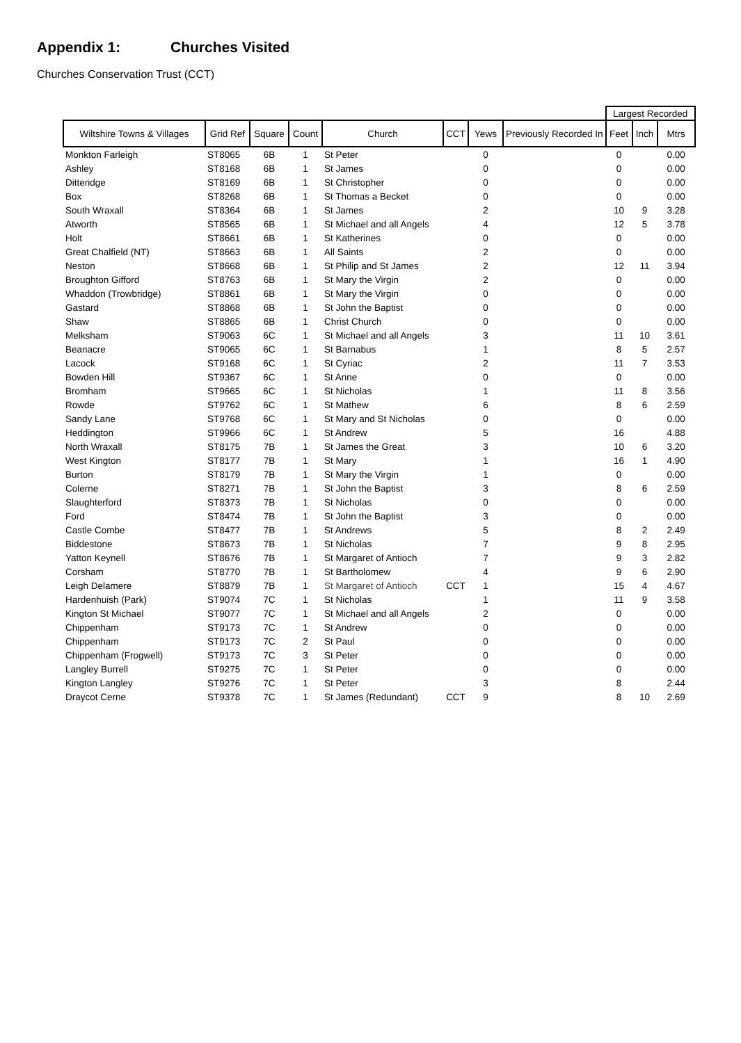Appendix 1: Churches Visited
Churches Conservation Trust (CCT)
| | | | | | | | | Largest Recorded | | |
| --- | --- | --- | --- | --- | --- | --- | --- | --- | --- | --- |
| Wiltshire Towns & Villages | Grid Ref | Square | Count | Church | CCT | Yews | Previously Recorded In | Feet | Inch | Mtrs |
| Monkton Farleigh | ST8065 | 6B | 1 | St Peter | | 0 | | 0 | | 0.00 |
| Ashley | ST8168 | 6B | 1 | St James | | 0 | | 0 | | 0.00 |
| Ditteridge | ST8169 | 6B | 1 | St Christopher | | 0 | | 0 | | 0.00 |
| Box | ST8268 | 6B | 1 | St Thomas a Becket | | 0 | | 0 | | 0.00 |
| South Wraxall | ST8364 | 6B | 1 | St James | | 2 | | 10 | 9 | 3.28 |
| Atworth | ST8565 | 6B | 1 | St Michael and all Angels | | 4 | | 12 | 5 | 3.78 |
| Holt | ST8661 | 6B | 1 | St Katherines | | 0 | | 0 | | 0.00 |
| Great Chalfield (NT) | ST8663 | 6B | 1 | All Saints | | 2 | | 0 | | 0.00 |
| Neston | ST8668 | 6B | 1 | St Philip and St James | | 2 | | 12 | 11 | 3.94 |
| Broughton Gifford | ST8763 | 6B | 1 | St Mary the Virgin | | 2 | | 0 | | 0.00 |
| Whaddon (Trowbridge) | ST8861 | 6B | 1 | St Mary the Virgin | | 0 | | 0 | | 0.00 |
| Gastard | ST8868 | 6B | 1 | St John the Baptist | | 0 | | 0 | | 0.00 |
| Shaw | ST8865 | 6B | 1 | Christ Church | | 0 | | 0 | | 0.00 |
| Melksham | ST9063 | 6C | 1 | St Michael and all Angels | | 3 | | 11 | 10 | 3.61 |
| Beanacre | ST9065 | 6C | 1 | St Barnabus | | 1 | | 8 | 5 | 2.57 |
| Lacock | ST9168 | 6C | 1 | St Cyriac | | 2 | | 11 | 7 | 3.53 |
| Bowden Hill | ST9367 | 6C | 1 | St Anne | | 0 | | 0 | | 0.00 |
| Bromham | ST9665 | 6C | 1 | St Nicholas | | 1 | | 11 | 8 | 3.56 |
| Rowde | ST9762 | 6C | 1 | St Mathew | | 6 | | 8 | 6 | 2.59 |
| Sandy Lane | ST9768 | 6C | 1 | St Mary and St Nicholas | | 0 | | 0 | | 0.00 |
| Heddington | ST9966 | 6C | 1 | St Andrew | | 5 | | 16 | | 4.88 |
| North Wraxall | ST8175 | 7B | 1 | St James the Great | | 3 | | 10 | 6 | 3.20 |
| West Kington | ST8177 | 7B | 1 | St Mary | | 1 | | 16 | 1 | 4.90 |
| Burton | ST8179 | 7B | 1 | St Mary the Virgin | | 1 | | 0 | | 0.00 |
| Colerne | ST8271 | 7B | 1 | St John the Baptist | | 3 | | 8 | 6 | 2.59 |
| Slaughterford | ST8373 | 7B | 1 | St Nicholas | | 0 | | 0 | | 0.00 |
| Ford | ST8474 | 7B | 1 | St John the Baptist | | 3 | | 0 | | 0.00 |
| Castle Combe | ST8477 | 7B | 1 | St Andrews | | 5 | | 8 | 2 | 2.49 |
| Biddestone | ST8673 | 7B | 1 | St Nicholas | | 7 | | 9 | 8 | 2.95 |
| Yatton Keynell | ST8676 | 7B | 1 | St Margaret of Antioch | | 7 | | 9 | 3 | 2.82 |
| Corsham | ST8770 | 7B | 1 | St Bartholomew | | 4 | | 9 | 6 | 2.90 |
| Leigh Delamere | ST8879 | 7B | 1 | St Margaret of Antioch | CCT | 1 | | 15 | 4 | 4.67 |
| Hardenhuish (Park) | ST9074 | 7C | 1 | St Nicholas | | 1 | | 11 | 9 | 3.58 |
| Kington St Michael | ST9077 | 7C | 1 | St Michael and all Angels | | 2 | | 0 | | 0.00 |
| Chippenham | ST9173 | 7C | 1 | St Andrew | | 0 | | 0 | | 0.00 |
| Chippenham | ST9173 | 7C | 2 | St Paul | | 0 | | 0 | | 0.00 |
| Chippenham (Frogwell) | ST9173 | 7C | 3 | St Peter | | 0 | | 0 | | 0.00 |
| Langley Burrell | ST9275 | 7C | 1 | St Peter | | 0 | | 0 | | 0.00 |
| Kington Langley | ST9276 | 7C | 1 | St Peter | | 3 | | 8 | | 2.44 |
| Draycot Cerne | ST9378 | 7C | 1 | St James (Redundant) | CCT | 9 | | 8 | 10 | 2.69 |